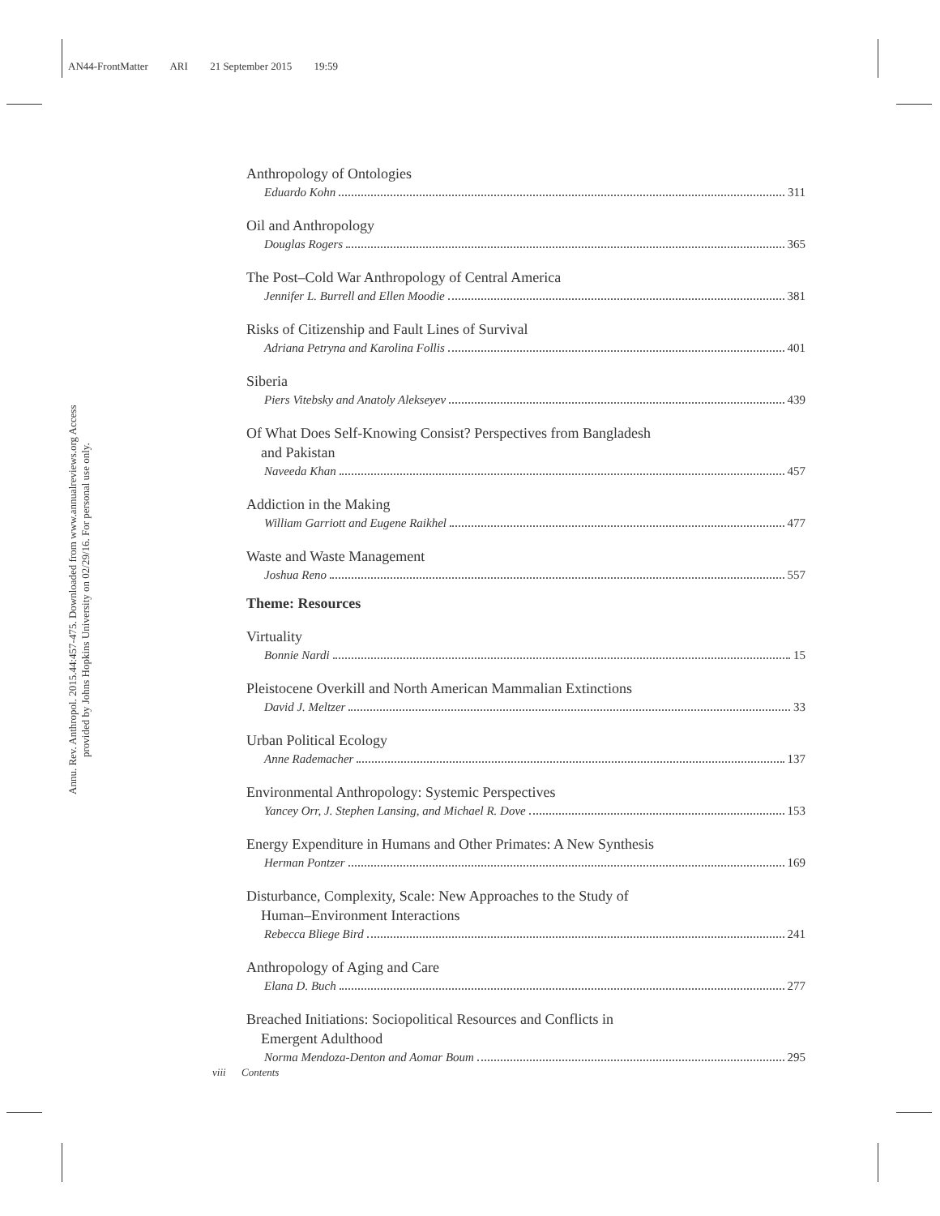AN44-FrontMatter ARI 21 September 2015 19:59
Annu. Rev. Anthropol. 2015.44:457-475. Downloaded from www.annualreviews.org Access provided by Johns Hopkins University on 02/29/16. For personal use only.
Anthropology of Ontologies
Eduardo Kohn 311
Oil and Anthropology
Douglas Rogers 365
The Post–Cold War Anthropology of Central America
Jennifer L. Burrell and Ellen Moodie 381
Risks of Citizenship and Fault Lines of Survival
Adriana Petryna and Karolina Follis 401
Siberia
Piers Vitebsky and Anatoly Alekseyev 439
Of What Does Self-Knowing Consist? Perspectives from Bangladesh
and Pakistan
Naveeda Khan 457
Addiction in the Making
William Garriott and Eugene Raikhel 477
Waste and Waste Management
Joshua Reno 557
Theme: Resources
Virtuality
Bonnie Nardi 15
Pleistocene Overkill and North American Mammalian Extinctions
David J. Meltzer 33
Urban Political Ecology
Anne Rademacher 137
Environmental Anthropology: Systemic Perspectives
Yancey Orr, J. Stephen Lansing, and Michael R. Dove 153
Energy Expenditure in Humans and Other Primates: A New Synthesis
Herman Pontzer 169
Disturbance, Complexity, Scale: New Approaches to the Study of
Human–Environment Interactions
Rebecca Bliege Bird 241
Anthropology of Aging and Care
Elana D. Buch 277
Breached Initiations: Sociopolitical Resources and Conflicts in
Emergent Adulthood
Norma Mendoza-Denton and Aomar Boum 295
viii Contents